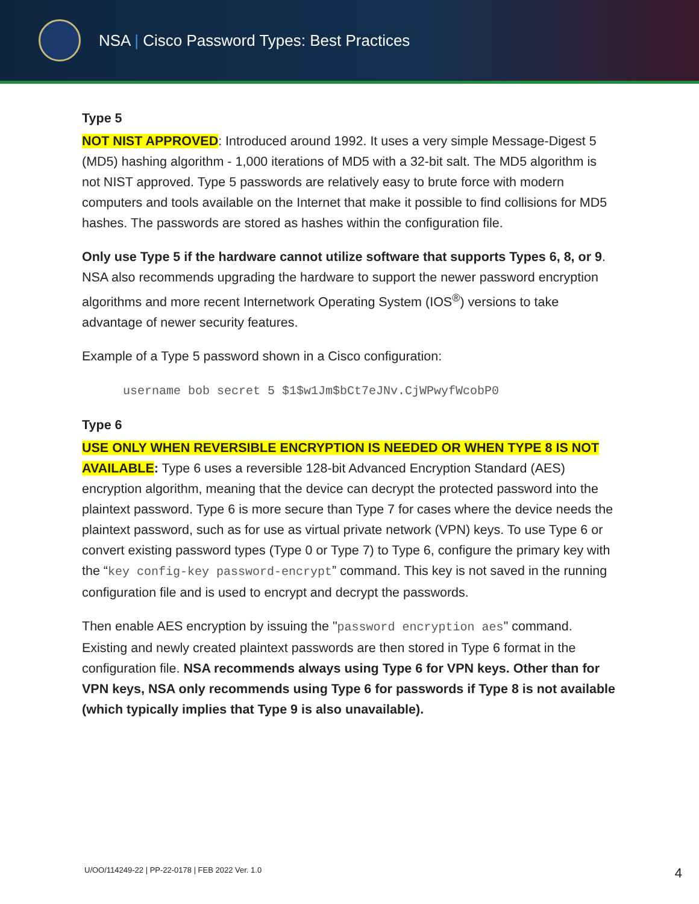NSA | Cisco Password Types: Best Practices
Type 5
NOT NIST APPROVED: Introduced around 1992. It uses a very simple Message-Digest 5 (MD5) hashing algorithm - 1,000 iterations of MD5 with a 32-bit salt. The MD5 algorithm is not NIST approved. Type 5 passwords are relatively easy to brute force with modern computers and tools available on the Internet that make it possible to find collisions for MD5 hashes. The passwords are stored as hashes within the configuration file.
Only use Type 5 if the hardware cannot utilize software that supports Types 6, 8, or 9. NSA also recommends upgrading the hardware to support the newer password encryption algorithms and more recent Internetwork Operating System (IOS<sup>®</sup>) versions to take advantage of newer security features.
Example of a Type 5 password shown in a Cisco configuration:
username bob secret 5 $1$w1Jm$bCt7eJNv.CjWPwyfWcobP0
Type 6
USE ONLY WHEN REVERSIBLE ENCRYPTION IS NEEDED OR WHEN TYPE 8 IS NOT AVAILABLE: Type 6 uses a reversible 128-bit Advanced Encryption Standard (AES) encryption algorithm, meaning that the device can decrypt the protected password into the plaintext password. Type 6 is more secure than Type 7 for cases where the device needs the plaintext password, such as for use as virtual private network (VPN) keys. To use Type 6 or convert existing password types (Type 0 or Type 7) to Type 6, configure the primary key with the “key config-key password-encrypt” command. This key is not saved in the running configuration file and is used to encrypt and decrypt the passwords.
Then enable AES encryption by issuing the "password encryption aes" command. Existing and newly created plaintext passwords are then stored in Type 6 format in the configuration file. NSA recommends always using Type 6 for VPN keys. Other than for VPN keys, NSA only recommends using Type 6 for passwords if Type 8 is not available (which typically implies that Type 9 is also unavailable).
U/OO/114249-22 | PP-22-0178 | FEB 2022 Ver. 1.0
4